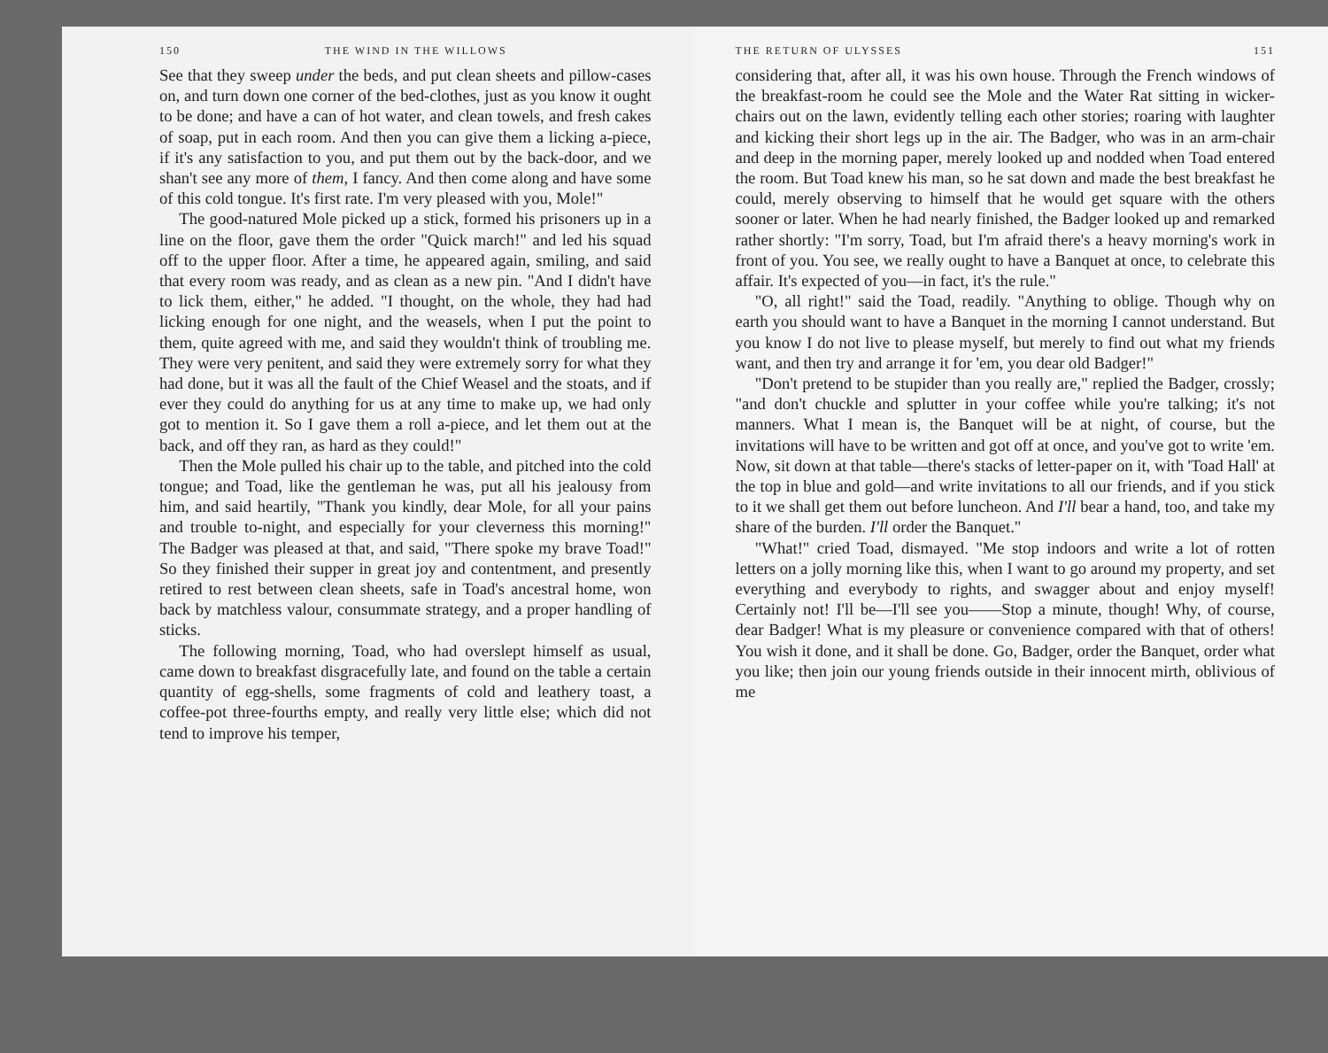150 THE WIND IN THE WILLOWS
See that they sweep under the beds, and put clean sheets and pillow-cases on, and turn down one corner of the bed-clothes, just as you know it ought to be done; and have a can of hot water, and clean towels, and fresh cakes of soap, put in each room. And then you can give them a licking a-piece, if it's any satisfaction to you, and put them out by the back-door, and we shan't see any more of them, I fancy. And then come along and have some of this cold tongue. It's first rate. I'm very pleased with you, Mole!"
The good-natured Mole picked up a stick, formed his prisoners up in a line on the floor, gave them the order "Quick march!" and led his squad off to the upper floor. After a time, he appeared again, smiling, and said that every room was ready, and as clean as a new pin. "And I didn't have to lick them, either," he added. "I thought, on the whole, they had had licking enough for one night, and the weasels, when I put the point to them, quite agreed with me, and said they wouldn't think of troubling me. They were very penitent, and said they were extremely sorry for what they had done, but it was all the fault of the Chief Weasel and the stoats, and if ever they could do anything for us at any time to make up, we had only got to mention it. So I gave them a roll a-piece, and let them out at the back, and off they ran, as hard as they could!"
Then the Mole pulled his chair up to the table, and pitched into the cold tongue; and Toad, like the gentleman he was, put all his jealousy from him, and said heartily, "Thank you kindly, dear Mole, for all your pains and trouble to-night, and especially for your cleverness this morning!" The Badger was pleased at that, and said, "There spoke my brave Toad!" So they finished their supper in great joy and contentment, and presently retired to rest between clean sheets, safe in Toad's ancestral home, won back by matchless valour, consummate strategy, and a proper handling of sticks.
The following morning, Toad, who had overslept himself as usual, came down to breakfast disgracefully late, and found on the table a certain quantity of egg-shells, some fragments of cold and leathery toast, a coffee-pot three-fourths empty, and really very little else; which did not tend to improve his temper,
THE RETURN OF ULYSSES 151
considering that, after all, it was his own house. Through the French windows of the breakfast-room he could see the Mole and the Water Rat sitting in wicker-chairs out on the lawn, evidently telling each other stories; roaring with laughter and kicking their short legs up in the air. The Badger, who was in an arm-chair and deep in the morning paper, merely looked up and nodded when Toad entered the room. But Toad knew his man, so he sat down and made the best breakfast he could, merely observing to himself that he would get square with the others sooner or later. When he had nearly finished, the Badger looked up and remarked rather shortly: "I'm sorry, Toad, but I'm afraid there's a heavy morning's work in front of you. You see, we really ought to have a Banquet at once, to celebrate this affair. It's expected of you—in fact, it's the rule."
"O, all right!" said the Toad, readily. "Anything to oblige. Though why on earth you should want to have a Banquet in the morning I cannot understand. But you know I do not live to please myself, but merely to find out what my friends want, and then try and arrange it for 'em, you dear old Badger!"
"Don't pretend to be stupider than you really are," replied the Badger, crossly; "and don't chuckle and splutter in your coffee while you're talking; it's not manners. What I mean is, the Banquet will be at night, of course, but the invitations will have to be written and got off at once, and you've got to write 'em. Now, sit down at that table—there's stacks of letter-paper on it, with 'Toad Hall' at the top in blue and gold—and write invitations to all our friends, and if you stick to it we shall get them out before luncheon. And I'll bear a hand, too, and take my share of the burden. I'll order the Banquet."
"What!" cried Toad, dismayed. "Me stop indoors and write a lot of rotten letters on a jolly morning like this, when I want to go around my property, and set everything and everybody to rights, and swagger about and enjoy myself! Certainly not! I'll be—I'll see you——Stop a minute, though! Why, of course, dear Badger! What is my pleasure or convenience compared with that of others! You wish it done, and it shall be done. Go, Badger, order the Banquet, order what you like; then join our young friends outside in their innocent mirth, oblivious of me